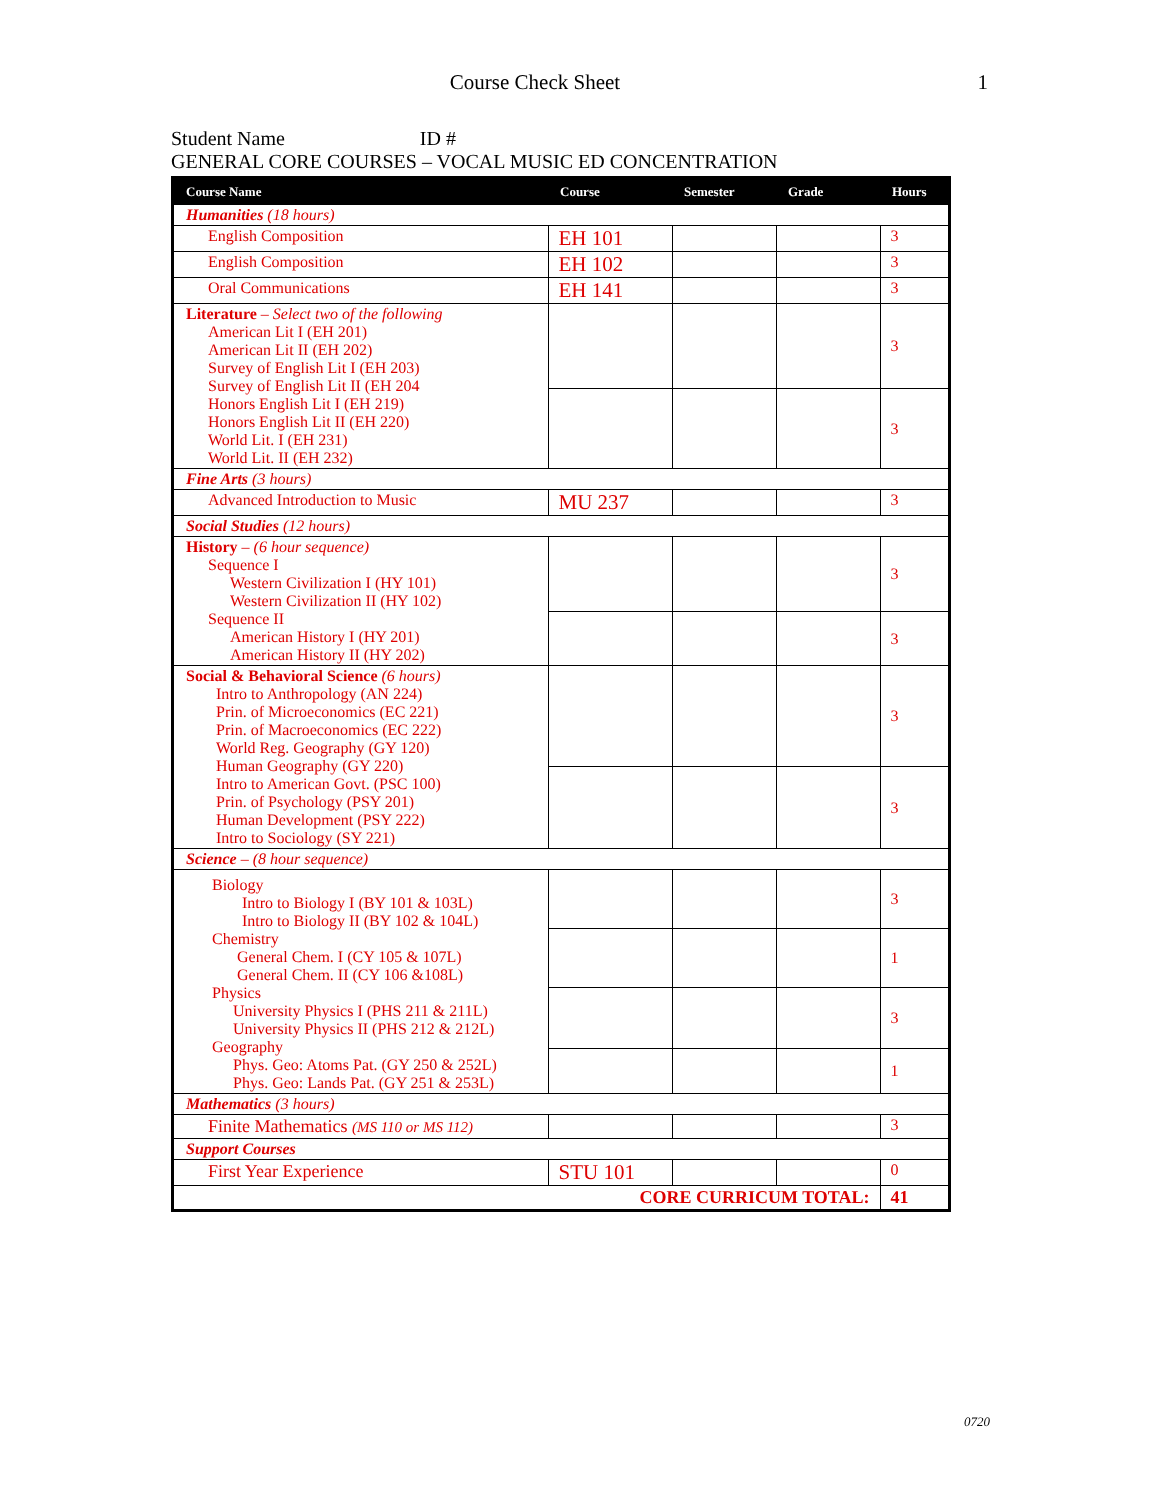Course Check Sheet
1
Student Name ID #
GENERAL CORE COURSES – VOCAL MUSIC ED CONCENTRATION
| Course Name | Course | Semester | Grade | Hours |
| --- | --- | --- | --- | --- |
| Humanities (18 hours) | | | | |
| English Composition | EH 101 | | | 3 |
| English Composition | EH 102 | | | 3 |
| Oral Communications | EH 141 | | | 3 |
| Literature – Select two of the following American Lit I (EH 201) American Lit II (EH 202) Survey of English Lit I (EH 203) Survey of English Lit II (EH 204 Honors English Lit I (EH 219) Honors English Lit II (EH 220) World Lit. I (EH 231) World Lit. II (EH 232) | | | | 3 |
| | | | | 3 |
| Fine Arts (3 hours) | | | | |
| Advanced Introduction to Music | MU 237 | | | 3 |
| Social Studies (12 hours) | | | | |
| History – (6 hour sequence) Sequence I Western Civilization I (HY 101) Western Civilization II (HY 102) Sequence II American History I (HY 201) American History II (HY 202) | | | | 3 |
| | | | | 3 |
| Social & Behavioral Science (6 hours) Intro to Anthropology (AN 224) Prin. of Microeconomics (EC 221) Prin. of Macroeconomics (EC 222) World Reg. Geography (GY 120) Human Geography (GY 220) Intro to American Govt. (PSC 100) Prin. of Psychology (PSY 201) Human Development (PSY 222) Intro to Sociology (SY 221) | | | | 3 |
| | | | | 3 |
| Science – (8 hour sequence) | | | | |
| Biology Intro to Biology I (BY 101 & 103L) Intro to Biology II (BY 102 & 104L) Chemistry General Chem. I (CY 105 & 107L) General Chem. II (CY 106 &108L) Physics University Physics I (PHS 211 & 211L) University Physics II (PHS 212 & 212L) Geography Phys. Geo: Atoms Pat. (GY 250 & 252L) Phys. Geo: Lands Pat. (GY 251 & 253L) | | | | 3 |
| | | | | 1 |
| | | | | 3 |
| | | | | 1 |
| Mathematics (3 hours) | | | | |
| Finite Mathematics (MS 110 or MS 112) | | | | 3 |
| Support Courses | | | | |
| First Year Experience | STU 101 | | | 0 |
| CORE CURRICUM TOTAL: | | | | 41 |
0720